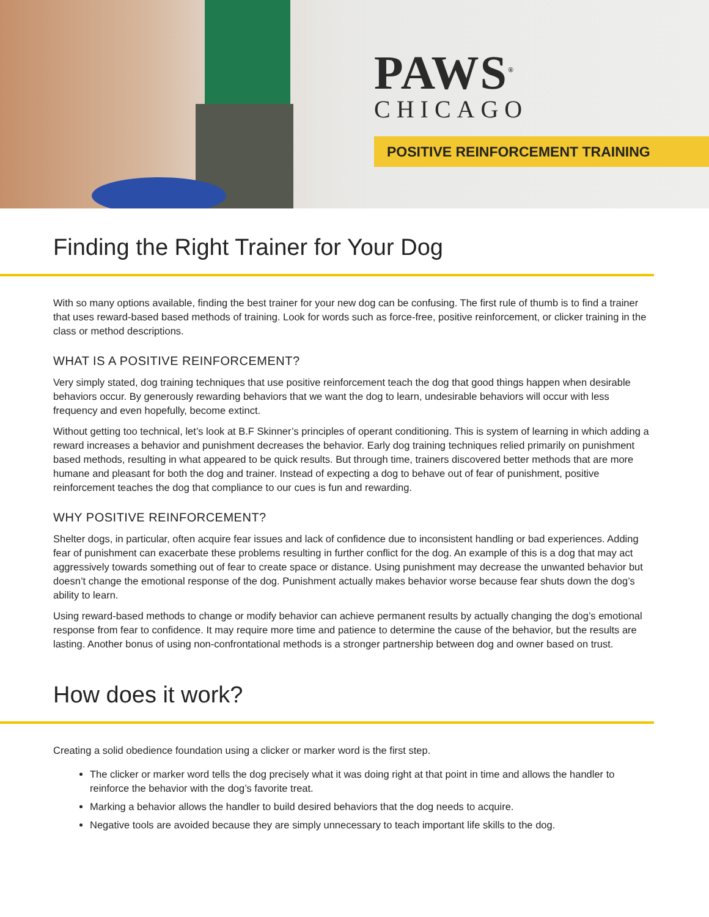PAWS<sup>®</sup>
CHICAGO
POSITIVE REINFORCEMENT TRAINING
Finding the Right Trainer for Your Dog
With so many options available, finding the best trainer for your new dog can be confusing. The first rule of thumb is to find a trainer that uses reward-based based methods of training. Look for words such as force-free, positive reinforcement, or clicker training in the class or method descriptions.
WHAT IS A POSITIVE REINFORCEMENT?
Very simply stated, dog training techniques that use positive reinforcement teach the dog that good things happen when desirable behaviors occur. By generously rewarding behaviors that we want the dog to learn, undesirable behaviors will occur with less frequency and even hopefully, become extinct.
Without getting too technical, let’s look at B.F Skinner’s principles of operant conditioning. This is system of learning in which adding a reward increases a behavior and punishment decreases the behavior. Early dog training techniques relied primarily on punishment based methods, resulting in what appeared to be quick results. But through time, trainers discovered better methods that are more humane and pleasant for both the dog and trainer. Instead of expecting a dog to behave out of fear of punishment, positive reinforcement teaches the dog that compliance to our cues is fun and rewarding.
WHY POSITIVE REINFORCEMENT?
Shelter dogs, in particular, often acquire fear issues and lack of confidence due to inconsistent handling or bad experiences. Adding fear of punishment can exacerbate these problems resulting in further conflict for the dog. An example of this is a dog that may act aggressively towards something out of fear to create space or distance. Using punishment may decrease the unwanted behavior but doesn’t change the emotional response of the dog. Punishment actually makes behavior worse because fear shuts down the dog’s ability to learn.
Using reward-based methods to change or modify behavior can achieve permanent results by actually changing the dog’s emotional response from fear to confidence. It may require more time and patience to determine the cause of the behavior, but the results are lasting. Another bonus of using non-confrontational methods is a stronger partnership between dog and owner based on trust.
How does it work?
Creating a solid obedience foundation using a clicker or marker word is the first step.
The clicker or marker word tells the dog precisely what it was doing right at that point in time and allows the handler to reinforce the behavior with the dog’s favorite treat.
Marking a behavior allows the handler to build desired behaviors that the dog needs to acquire.
Negative tools are avoided because they are simply unnecessary to teach important life skills to the dog.